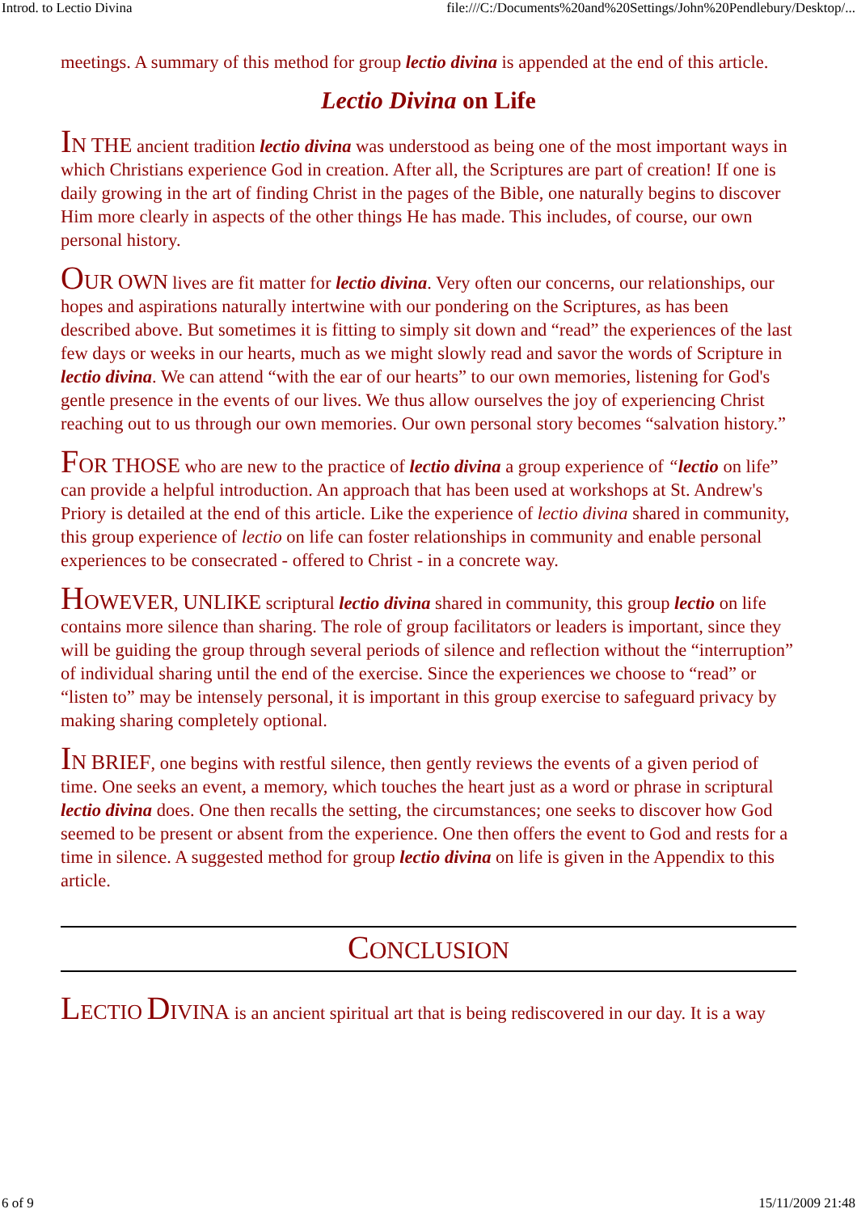Introd. to Lectio Divina file:///C:/Documents%20and%20Settings/John%20Pendlebury/Desktop/...
meetings. A summary of this method for group lectio divina is appended at the end of this article.
Lectio Divina on Life
IN THE ancient tradition lectio divina was understood as being one of the most important ways in which Christians experience God in creation. After all, the Scriptures are part of creation! If one is daily growing in the art of finding Christ in the pages of the Bible, one naturally begins to discover Him more clearly in aspects of the other things He has made. This includes, of course, our own personal history.
OUR OWN lives are fit matter for lectio divina. Very often our concerns, our relationships, our hopes and aspirations naturally intertwine with our pondering on the Scriptures, as has been described above. But sometimes it is fitting to simply sit down and “read” the experiences of the last few days or weeks in our hearts, much as we might slowly read and savor the words of Scripture in lectio divina. We can attend “with the ear of our hearts” to our own memories, listening for God's gentle presence in the events of our lives. We thus allow ourselves the joy of experiencing Christ reaching out to us through our own memories. Our own personal story becomes “salvation history.”
FOR THOSE who are new to the practice of lectio divina a group experience of “lectio on life” can provide a helpful introduction. An approach that has been used at workshops at St. Andrew's Priory is detailed at the end of this article. Like the experience of lectio divina shared in community, this group experience of lectio on life can foster relationships in community and enable personal experiences to be consecrated - offered to Christ - in a concrete way.
HOWEVER, UNLIKE scriptural lectio divina shared in community, this group lectio on life contains more silence than sharing. The role of group facilitators or leaders is important, since they will be guiding the group through several periods of silence and reflection without the “interruption” of individual sharing until the end of the exercise. Since the experiences we choose to “read” or “listen to” may be intensely personal, it is important in this group exercise to safeguard privacy by making sharing completely optional.
IN BRIEF, one begins with restful silence, then gently reviews the events of a given period of time. One seeks an event, a memory, which touches the heart just as a word or phrase in scriptural lectio divina does. One then recalls the setting, the circumstances; one seeks to discover how God seemed to be present or absent from the experience. One then offers the event to God and rests for a time in silence. A suggested method for group lectio divina on life is given in the Appendix to this article.
CONCLUSION
LECTIO DIVINA is an ancient spiritual art that is being rediscovered in our day. It is a way
6 of 9 15/11/2009 21:48